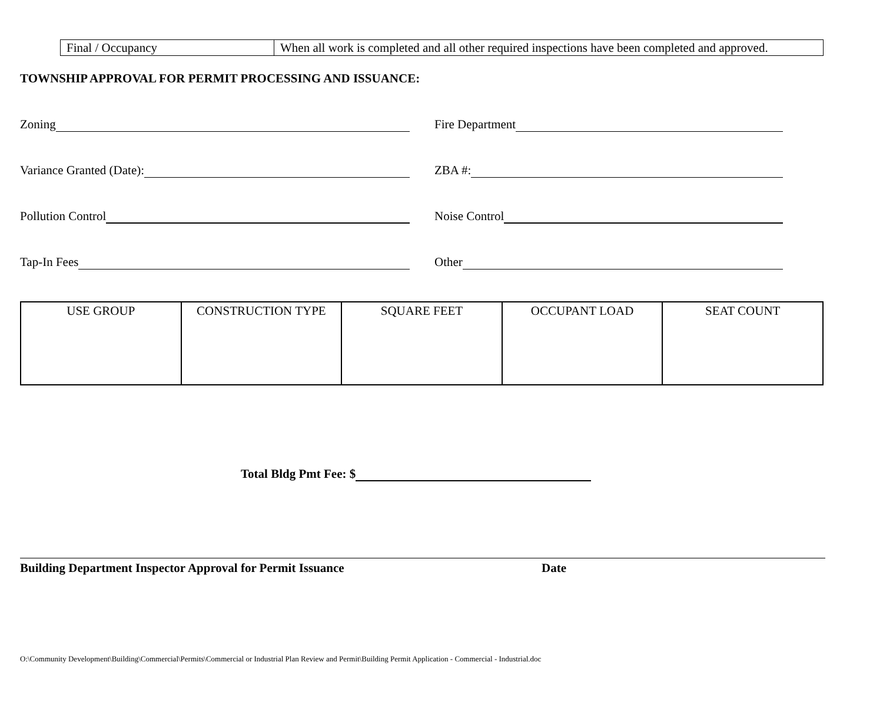| Final / Occupancy | When all work is completed and all other required inspections have been completed and approved. |
TOWNSHIP APPROVAL FOR PERMIT PROCESSING AND ISSUANCE:
Zoning Fire Department
Variance Granted (Date): ZBA #:
Pollution Control Noise Control
Tap-In Fees Other
| USE GROUP | CONSTRUCTION TYPE | SQUARE FEET | OCCUPANT LOAD | SEAT COUNT |
| --- | --- | --- | --- | --- |
Total Bldg Pmt Fee: $
Building Department Inspector Approval for Permit Issuance Date
O:\Community Development\Building\Commercial\Permits\Commercial or Industrial Plan Review and Permit\Building Permit Application - Commercial - Industrial.doc